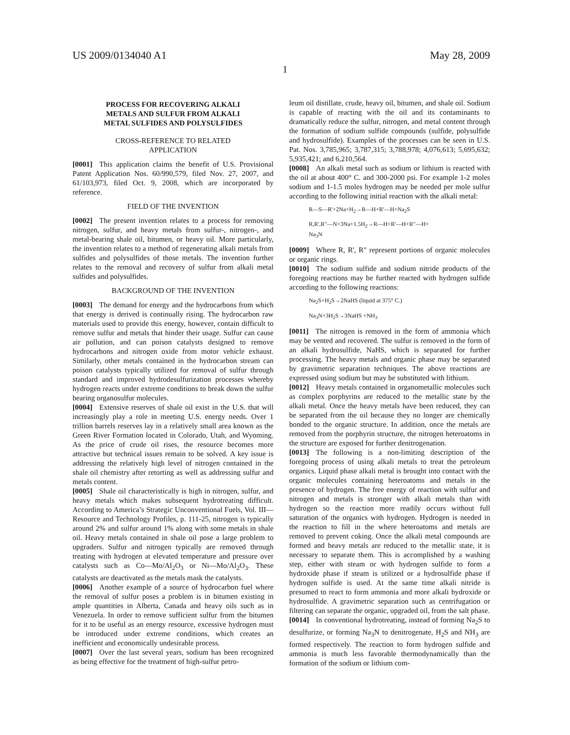US 2009/0134040 A1 May 28, 2009
1
PROCESS FOR RECOVERING ALKALI
METALS AND SULFUR FROM ALKALI
METAL SULFIDES AND POLYSULFIDES
CROSS-REFERENCE TO RELATED
APPLICATION
[0001] This application claims the benefit of U.S. Provisional Patent Application Nos. 60/990,579, filed Nov. 27, 2007, and 61/103,973, filed Oct. 9, 2008, which are incorporated by reference.
FIELD OF THE INVENTION
[0002] The present invention relates to a process for removing nitrogen, sulfur, and heavy metals from sulfur-, nitrogen-, and metal-bearing shale oil, bitumen, or heavy oil. More particularly, the invention relates to a method of regenerating alkali metals from sulfides and polysulfides of those metals. The invention further relates to the removal and recovery of sulfur from alkali metal sulfides and polysulfides.
BACKGROUND OF THE INVENTION
[0003] The demand for energy and the hydrocarbons from which that energy is derived is continually rising. The hydrocarbon raw materials used to provide this energy, however, contain difficult to remove sulfur and metals that hinder their usage. Sulfur can cause air pollution, and can poison catalysts designed to remove hydrocarbons and nitrogen oxide from motor vehicle exhaust. Similarly, other metals contained in the hydrocarbon stream can poison catalysts typically utilized for removal of sulfur through standard and improved hydrodesulfurization processes whereby hydrogen reacts under extreme conditions to break down the sulfur bearing organosulfur molecules.
[0004] Extensive reserves of shale oil exist in the U.S. that will increasingly play a role in meeting U.S. energy needs. Over 1 trillion barrels reserves lay in a relatively small area known as the Green River Formation located in Colorado, Utah, and Wyoming. As the price of crude oil rises, the resource becomes more attractive but technical issues remain to be solved. A key issue is addressing the relatively high level of nitrogen contained in the shale oil chemistry after retorting as well as addressing sulfur and metals content.
[0005] Shale oil characteristically is high in nitrogen, sulfur, and heavy metals which makes subsequent hydrotreating difficult. According to America’s Strategic Unconventional Fuels, Vol. III—Resource and Technology Profiles, p. 111-25, nitrogen is typically around 2% and sulfur around 1% along with some metals in shale oil. Heavy metals contained in shale oil pose a large problem to upgraders. Sulfur and nitrogen typically are removed through treating with hydrogen at elevated temperature and pressure over catalysts such as Co—Mo/Al<sub>2</sub>O<sub>3</sub> or Ni—Mo/Al<sub>2</sub>O<sub>3</sub>. These catalysts are deactivated as the metals mask the catalysts.
[0006] Another example of a source of hydrocarbon fuel where the removal of sulfur poses a problem is in bitumen existing in ample quantities in Alberta, Canada and heavy oils such as in Venezuela. In order to remove sufficient sulfur from the bitumen for it to be useful as an energy resource, excessive hydrogen must be introduced under extreme conditions, which creates an inefficient and economically undesirable process.
[0007] Over the last several years, sodium has been recognized as being effective for the treatment of high-sulfur petro-
leum oil distillate, crude, heavy oil, bitumen, and shale oil. Sodium is capable of reacting with the oil and its contaminants to dramatically reduce the sulfur, nitrogen, and metal content through the formation of sodium sulfide compounds (sulfide, polysulfide and hydrosulfide). Examples of the processes can be seen in U.S. Pat. Nos. 3,785,965; 3,787,315; 3,788,978; 4,076,613; 5,695,632; 5,935,421; and 6,210,564.
[0008] An alkali metal such as sodium or lithium is reacted with the oil at about 400° C. and 300-2000 psi. For example 1-2 moles sodium and 1-1.5 moles hydrogen may be needed per mole sulfur according to the following initial reaction with the alkali metal:
R—S—R'+2Na+H<sub>2</sub>→R—H+R'—H+Na<sub>2</sub>S
R,R',R"—N+3Na+1.5H<sub>2</sub>→R—H+R'—H+R"—H+
Na<sub>3</sub>N
[0009] Where R, R', R" represent portions of organic molecules or organic rings.
[0010] The sodium sulfide and sodium nitride products of the foregoing reactions may be further reacted with hydrogen sulfide according to the following reactions:
Na<sub>2</sub>S+H<sub>2</sub>S→2NaHS (liquid at 375° C.)
Na<sub>3</sub>N+3H<sub>2</sub>S→3NaHS +NH<sub>3</sub>
[0011] The nitrogen is removed in the form of ammonia which may be vented and recovered. The sulfur is removed in the form of an alkali hydrosulfide, NaHS, which is separated for further processing. The heavy metals and organic phase may be separated by gravimetric separation techniques. The above reactions are expressed using sodium but may be substituted with lithium.
[0012] Heavy metals contained in organometallic molecules such as complex porphyrins are reduced to the metallic state by the alkali metal. Once the heavy metals have been reduced, they can be separated from the oil because they no longer are chemically bonded to the organic structure. In addition, once the metals are removed from the porphyrin structure, the nitrogen heteroatoms in the structure are exposed for further denitrogenation.
[0013] The following is a non-limiting description of the foregoing process of using alkali metals to treat the petroleum organics. Liquid phase alkali metal is brought into contact with the organic molecules containing heteroatoms and metals in the presence of hydrogen. The free energy of reaction with sulfur and nitrogen and metals is stronger with alkali metals than with hydrogen so the reaction more readily occurs without full saturation of the organics with hydrogen. Hydrogen is needed in the reaction to fill in the where heteroatoms and metals are removed to prevent coking. Once the alkali metal compounds are formed and heavy metals are reduced to the metallic state, it is necessary to separate them. This is accomplished by a washing step, either with steam or with hydrogen sulfide to form a hydroxide phase if steam is utilized or a hydrosulfide phase if hydrogen sulfide is used. At the same time alkali nitride is presumed to react to form ammonia and more alkali hydroxide or hydrosulfide. A gravimetric separation such as centrifugation or filtering can separate the organic, upgraded oil, from the salt phase.
[0014] In conventional hydrotreating, instead of forming Na<sub>2</sub>S to desulfurize, or forming Na<sub>3</sub>N to denitrogenate, H<sub>2</sub>S and NH<sub>3</sub> are formed respectively. The reaction to form hydrogen sulfide and ammonia is much less favorable thermodynamically than the formation of the sodium or lithium com-